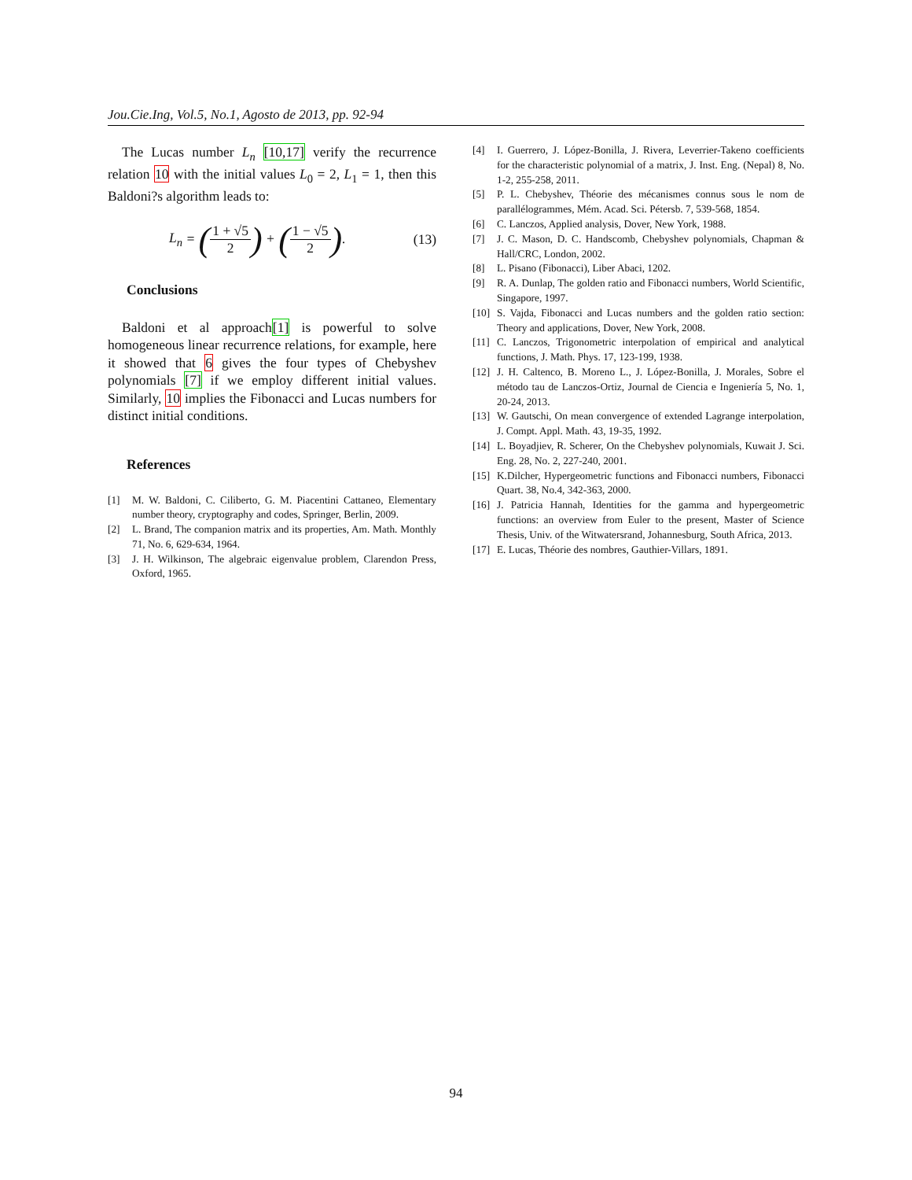Jou.Cie.Ing, Vol.5, No.1, Agosto de 2013, pp. 92-94
The Lucas number L<sub>n</sub> [10,17] verify the recurrence relation 10 with the initial values L<sub>0</sub> = 2, L<sub>1</sub> = 1, then this Baldoni?s algorithm leads to:
L<sub>n</sub> = (1 + √5 2) + (1 − √5 2). (13)
Conclusions
Baldoni et al approach[1] is powerful to solve homogeneous linear recurrence relations, for example, here it showed that 6 gives the four types of Chebyshev polynomials [7] if we employ different initial values. Similarly, 10 implies the Fibonacci and Lucas numbers for distinct initial conditions.
References
[1] M. W. Baldoni, C. Ciliberto, G. M. Piacentini Cattaneo, Elementary number theory, cryptography and codes, Springer, Berlin, 2009.
[2] L. Brand, The companion matrix and its properties, Am. Math. Monthly 71, No. 6, 629-634, 1964.
[3] J. H. Wilkinson, The algebraic eigenvalue problem, Clarendon Press, Oxford, 1965.
[4] I. Guerrero, J. López-Bonilla, J. Rivera, Leverrier-Takeno coefficients for the characteristic polynomial of a matrix, J. Inst. Eng. (Nepal) 8, No. 1-2, 255-258, 2011.
[5] P. L. Chebyshev, Théorie des mécanismes connus sous le nom de parallélogrammes, Mém. Acad. Sci. Pétersb. 7, 539-568, 1854.
[6] C. Lanczos, Applied analysis, Dover, New York, 1988.
[7] J. C. Mason, D. C. Handscomb, Chebyshev polynomials, Chapman & Hall/CRC, London, 2002.
[8] L. Pisano (Fibonacci), Liber Abaci, 1202.
[9] R. A. Dunlap, The golden ratio and Fibonacci numbers, World Scientific, Singapore, 1997.
[10] S. Vajda, Fibonacci and Lucas numbers and the golden ratio section: Theory and applications, Dover, New York, 2008.
[11] C. Lanczos, Trigonometric interpolation of empirical and analytical functions, J. Math. Phys. 17, 123-199, 1938.
[12] J. H. Caltenco, B. Moreno L., J. López-Bonilla, J. Morales, Sobre el método tau de Lanczos-Ortiz, Journal de Ciencia e Ingeniería 5, No. 1, 20-24, 2013.
[13] W. Gautschi, On mean convergence of extended Lagrange interpolation, J. Compt. Appl. Math. 43, 19-35, 1992.
[14] L. Boyadjiev, R. Scherer, On the Chebyshev polynomials, Kuwait J. Sci. Eng. 28, No. 2, 227-240, 2001.
[15] K.Dilcher, Hypergeometric functions and Fibonacci numbers, Fibonacci Quart. 38, No.4, 342-363, 2000.
[16] J. Patricia Hannah, Identities for the gamma and hypergeometric functions: an overview from Euler to the present, Master of Science Thesis, Univ. of the Witwatersrand, Johannesburg, South Africa, 2013.
[17] E. Lucas, Théorie des nombres, Gauthier-Villars, 1891.
94